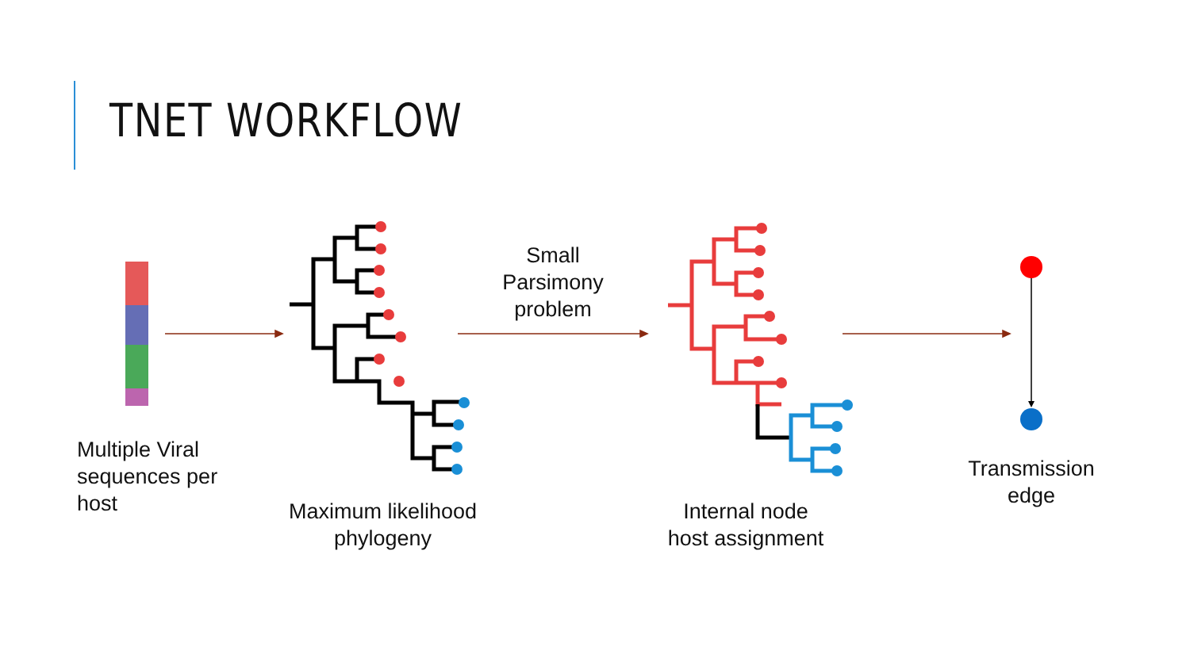TNET WORKFLOW
Multiple Viral
sequences per
host
Maximum likelihood
phylogeny
Small
Parsimony
problem
Internal node
host assignment
Transmission
edge